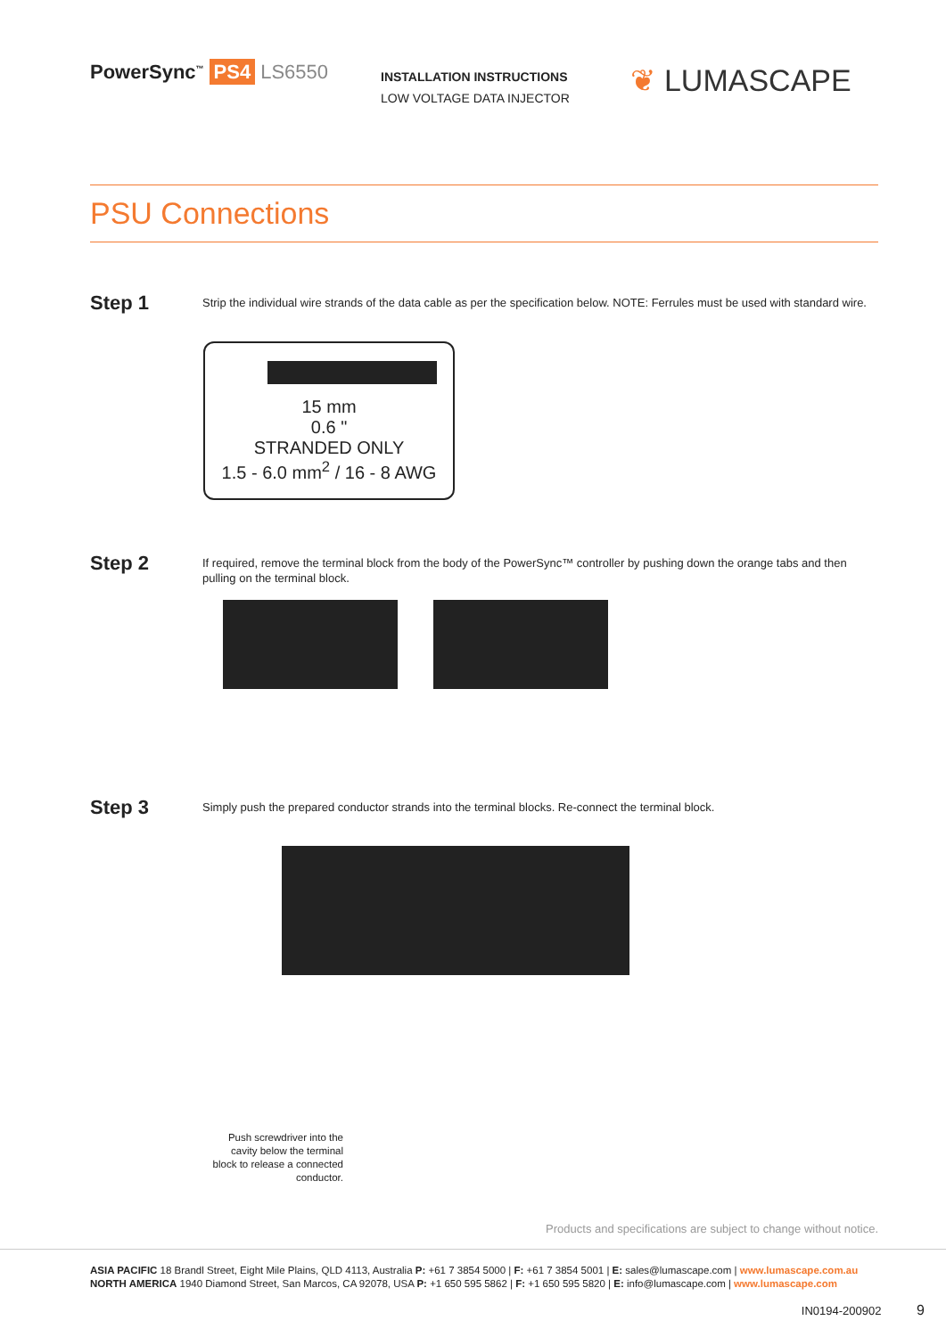PowerSync<sup>™</sup> PS4 LS6550
INSTALLATION INSTRUCTIONS
LOW VOLTAGE DATA INJECTOR
❦ LUMASCAPE
PSU Connections
Step 1
Strip the individual wire strands of the data cable as per the specification below. NOTE: Ferrules must be used with standard wire.
15 mm
0.6 "
STRANDED ONLY
1.5 - 6.0 mm<sup>2</sup> / 16 - 8 AWG
Step 2
If required, remove the terminal block from the body of the PowerSync™ controller by pushing down the orange tabs and then pulling on the terminal block.
Step 3
Simply push the prepared conductor strands into the terminal blocks. Re-connect the terminal block.
Push screwdriver into the cavity below the terminal block to release a connected conductor.
Products and specifications are subject to change without notice.
ASIA PACIFIC 18 Brandl Street, Eight Mile Plains, QLD 4113, Australia P: +61 7 3854 5000 | F: +61 7 3854 5001 | E: sales@lumascape.com | www.lumascape.com.au
NORTH AMERICA 1940 Diamond Street, San Marcos, CA 92078, USA P: +1 650 595 5862 | F: +1 650 595 5820 | E: info@lumascape.com | www.lumascape.com
IN0194-200902 9